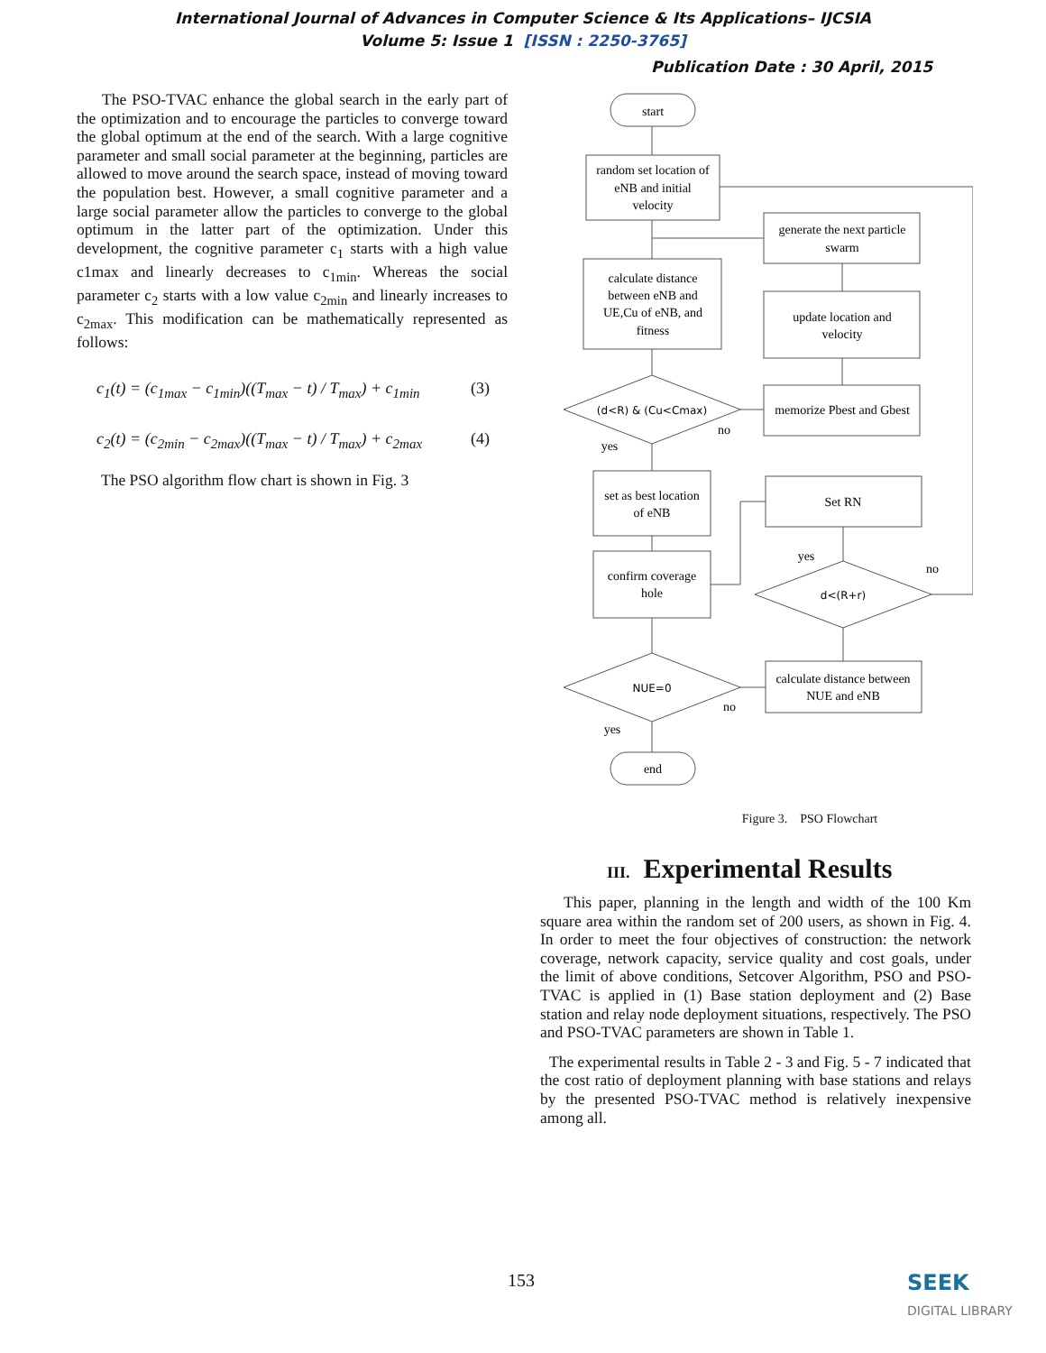International Journal of Advances in Computer Science & Its Applications– IJCSIA
Volume 5: Issue 1 [ISSN : 2250-3765]
Publication Date : 30 April, 2015
The PSO-TVAC enhance the global search in the early part of the optimization and to encourage the particles to converge toward the global optimum at the end of the search. With a large cognitive parameter and small social parameter at the beginning, particles are allowed to move around the search space, instead of moving toward the population best. However, a small cognitive parameter and a large social parameter allow the particles to converge to the global optimum in the latter part of the optimization. Under this development, the cognitive parameter c<sub>1</sub> starts with a high value c1max and linearly decreases to c<sub>1min</sub>. Whereas the social parameter c<sub>2</sub> starts with a low value c<sub>2min</sub> and linearly increases to c<sub>2max</sub>. This modification can be mathematically represented as follows:
c<sub>1</sub>(t) = (c<sub>1max</sub> − c<sub>1min</sub>)((T<sub>max</sub> − t) / T<sub>max</sub>) + c<sub>1min</sub> (3)
c<sub>2</sub>(t) = (c<sub>2min</sub> − c<sub>2max</sub>)((T<sub>max</sub> − t) / T<sub>max</sub>) + c<sub>2max</sub> (4)
The PSO algorithm flow chart is shown in Fig. 3
start
random set location of
eNB and initial
velocity
generate the next particle
swarm
calculate distance
between eNB and
UE,Cu of eNB, and
fitness
update location and
velocity
(d<R) & (Cu<Cmax)
memorize Pbest and Gbest
no
yes
set as best location
of eNB
Set RN
yes
no
confirm coverage
hole
d<(R+r)
NUE=0
calculate distance between
NUE and eNB
no
yes
end
Figure 3. PSO Flowchart
III. Experimental Results
This paper, planning in the length and width of the 100 Km square area within the random set of 200 users, as shown in Fig. 4. In order to meet the four objectives of construction: the network coverage, network capacity, service quality and cost goals, under the limit of above conditions, Setcover Algorithm, PSO and PSO-TVAC is applied in (1) Base station deployment and (2) Base station and relay node deployment situations, respectively. The PSO and PSO-TVAC parameters are shown in Table 1.
The experimental results in Table 2 - 3 and Fig. 5 - 7 indicated that the cost ratio of deployment planning with base stations and relays by the presented PSO-TVAC method is relatively inexpensive among all.
153
SEEK
DIGITAL LIBRARY